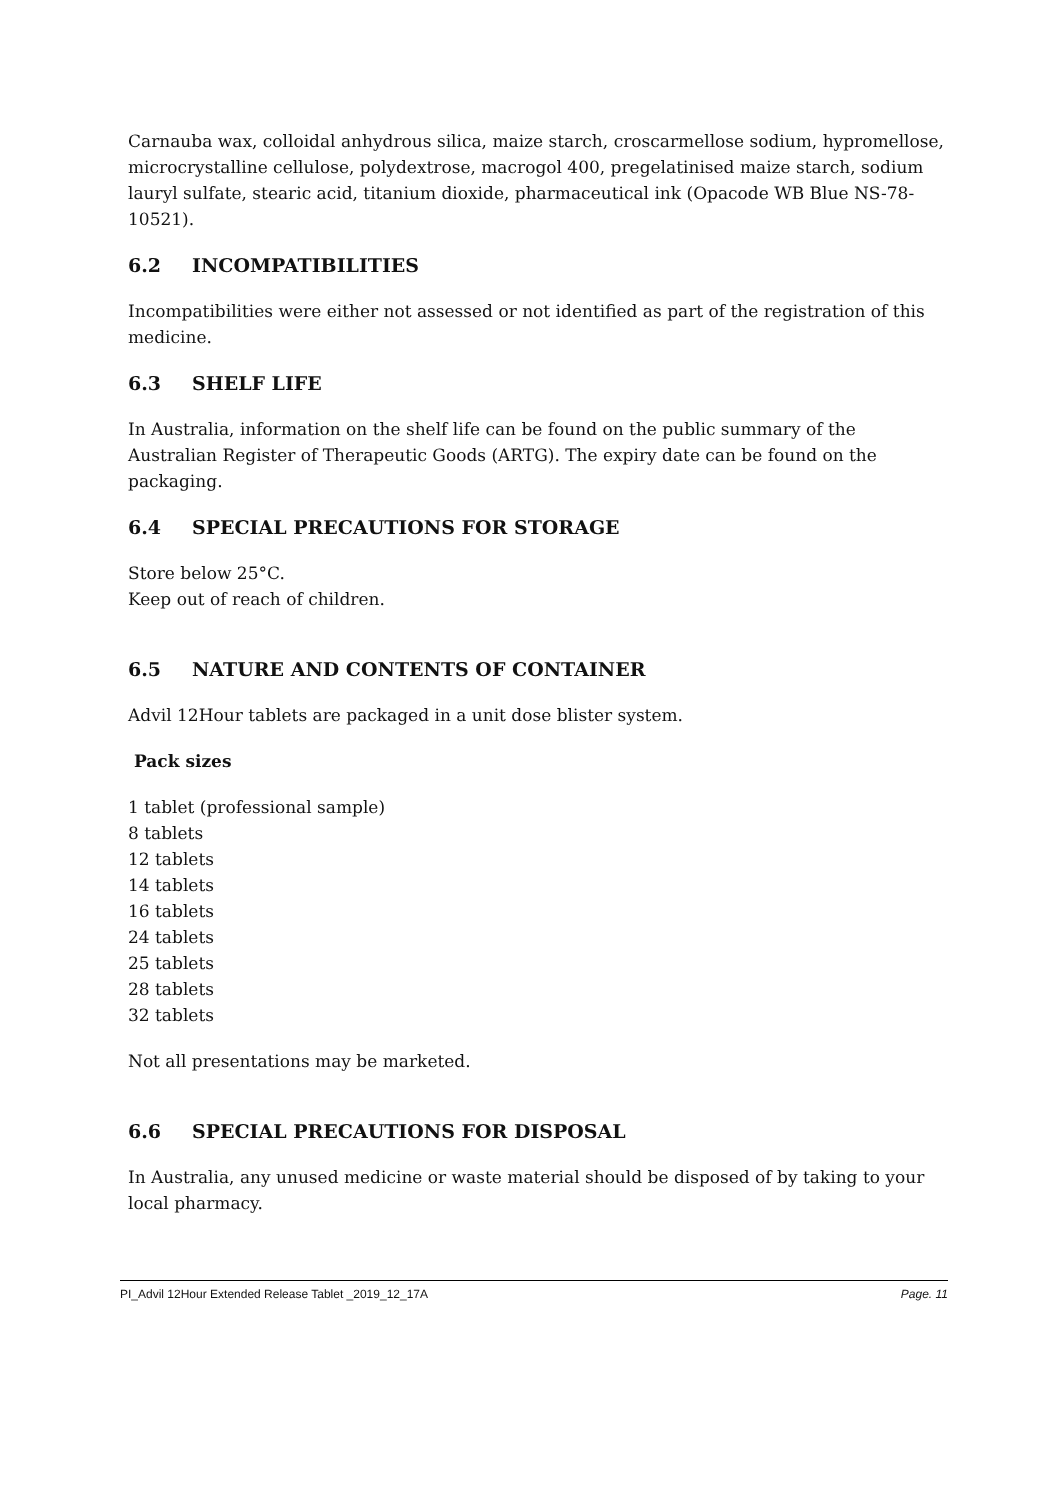Carnauba wax, colloidal anhydrous silica, maize starch, croscarmellose sodium, hypromellose, microcrystalline cellulose, polydextrose, macrogol 400, pregelatinised maize starch, sodium lauryl sulfate, stearic acid, titanium dioxide, pharmaceutical ink (Opacode WB Blue NS-78-10521).
6.2 INCOMPATIBILITIES
Incompatibilities were either not assessed or not identified as part of the registration of this medicine.
6.3 SHELF LIFE
In Australia, information on the shelf life can be found on the public summary of the Australian Register of Therapeutic Goods (ARTG). The expiry date can be found on the packaging.
6.4 SPECIAL PRECAUTIONS FOR STORAGE
Store below 25°C.
Keep out of reach of children.
6.5 NATURE AND CONTENTS OF CONTAINER
Advil 12Hour tablets are packaged in a unit dose blister system.
Pack sizes
1 tablet (professional sample)
8 tablets
12 tablets
14 tablets
16 tablets
24 tablets
25 tablets
28 tablets
32 tablets
Not all presentations may be marketed.
6.6 SPECIAL PRECAUTIONS FOR DISPOSAL
In Australia, any unused medicine or waste material should be disposed of by taking to your local pharmacy.
PI_Advil 12Hour Extended Release Tablet _2019_12_17A Page. 11